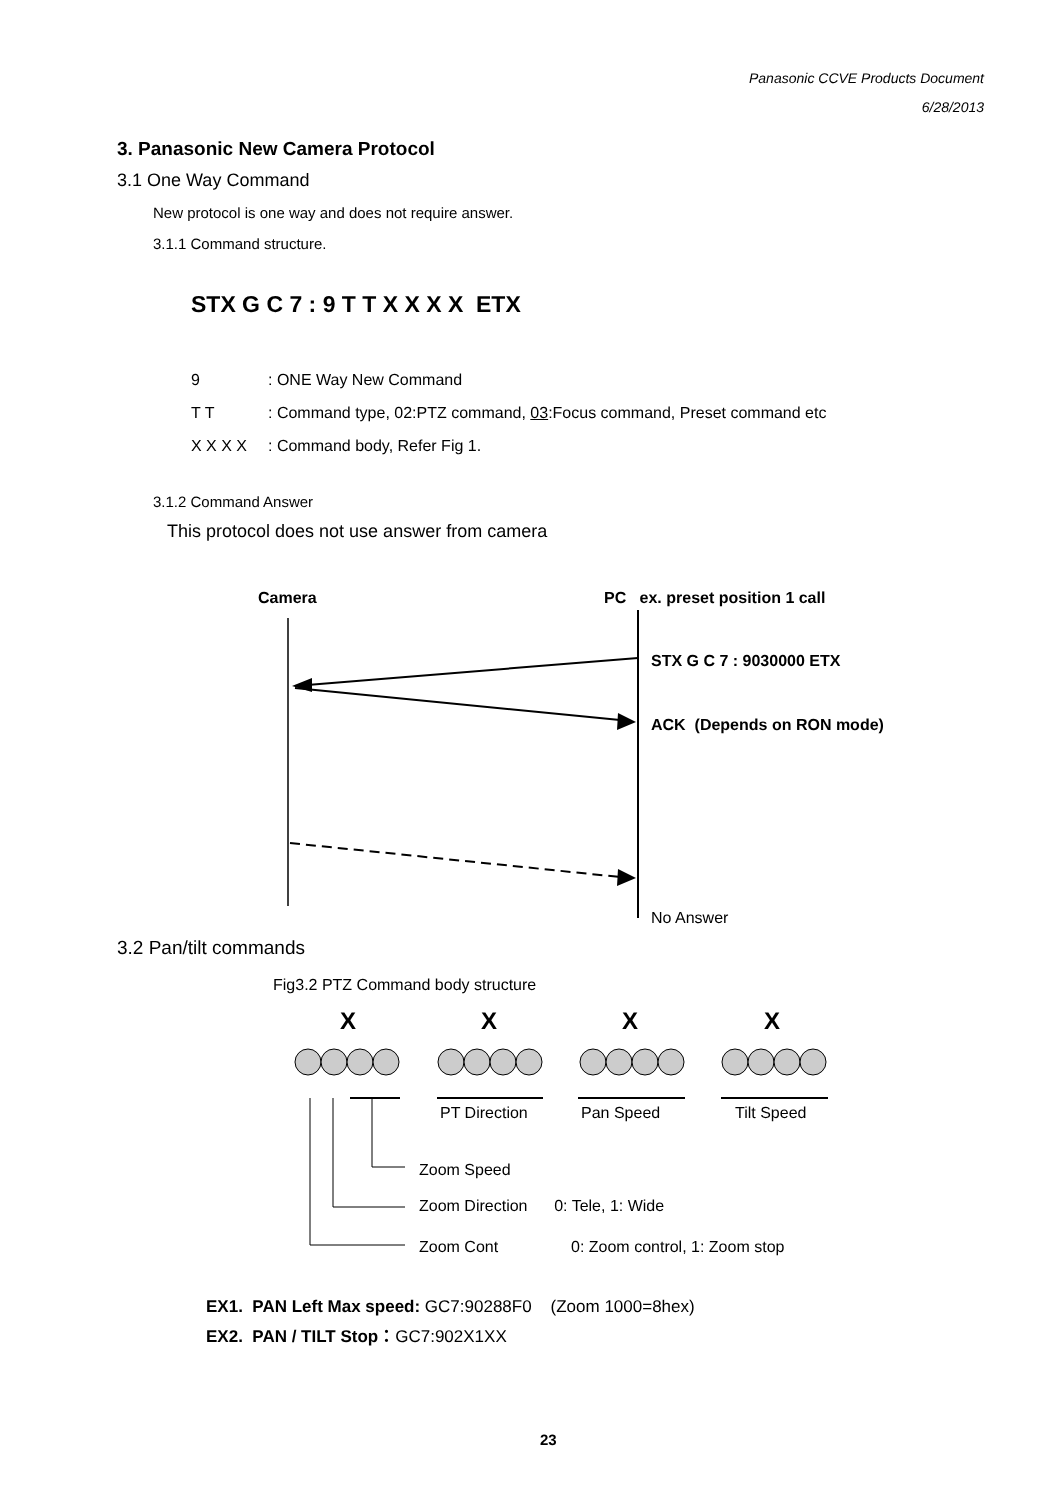Panasonic CCVE Products Document
6/28/2013
3. Panasonic New Camera Protocol
3.1 One Way Command
New protocol is one way and does not require answer.
3.1.1 Command structure.
STX G C 7 : 9 T T X X X X ETX
9: ONE Way New Command
T T: Command type, 02:PTZ command, 03:Focus command, Preset command etc
X X X X: Command body, Refer Fig 1.
3.1.2 Command Answer
This protocol does not use answer from camera
Camera
PC ex. preset position 1 call
STX G C 7 : 9030000 ETX
ACK (Depends on RON mode)
No Answer
3.2 Pan/tilt commands
Fig3.2 PTZ Command body structure
X X X X
PT Direction Pan Speed Tilt Speed
Zoom Speed
Zoom Direction 0: Tele, 1: Wide
Zoom Cont 0: Zoom control, 1: Zoom stop
EX1. PAN Left Max speed: GC7:90288F0 (Zoom 1000=8hex)
EX2. PAN / TILT Stop：GC7:902X1XX
23